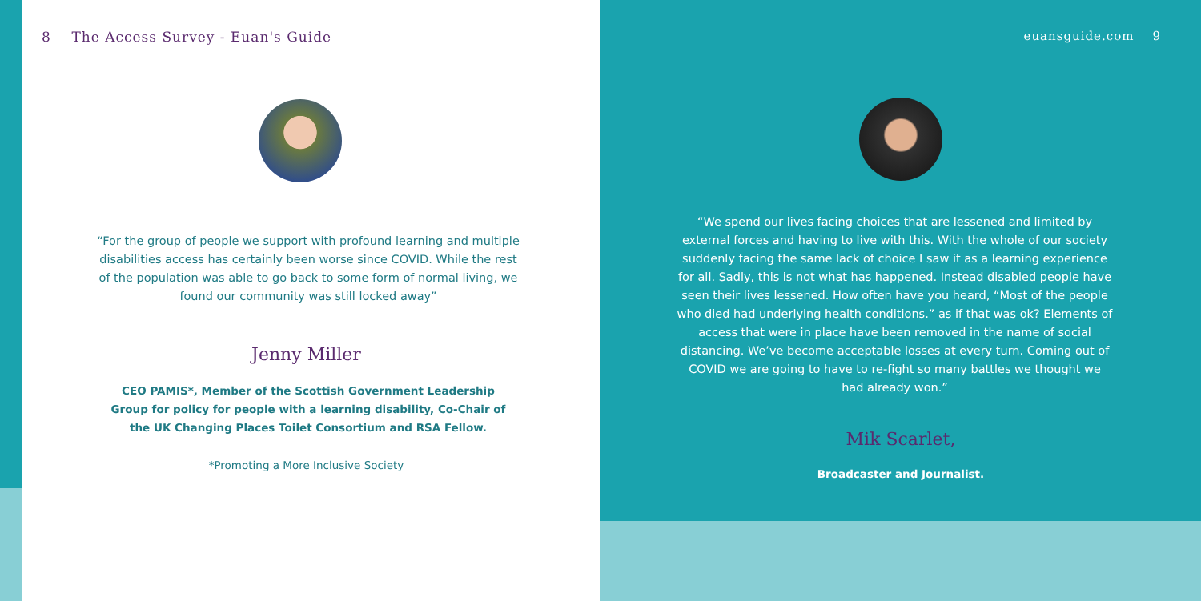8 The Access Survey - Euan's Guide
“For the group of people we support with profound learning and multiple disabilities access has certainly been worse since COVID. While the rest of the population was able to go back to some form of normal living, we found our community was still locked away”
Jenny Miller
CEO PAMIS*, Member of the Scottish Government Leadership Group for policy for people with a learning disability, Co-Chair of the UK Changing Places Toilet Consortium and RSA Fellow.
*Promoting a More Inclusive Society
euansguide.com 9
“We spend our lives facing choices that are lessened and limited by external forces and having to live with this. With the whole of our society suddenly facing the same lack of choice I saw it as a learning experience for all. Sadly, this is not what has happened. Instead disabled people have seen their lives lessened. How often have you heard, “Most of the people who died had underlying health conditions.” as if that was ok? Elements of access that were in place have been removed in the name of social distancing. We’ve become acceptable losses at every turn. Coming out of COVID we are going to have to re-fight so many battles we thought we had already won.”
Mik Scarlet,
Broadcaster and Journalist.